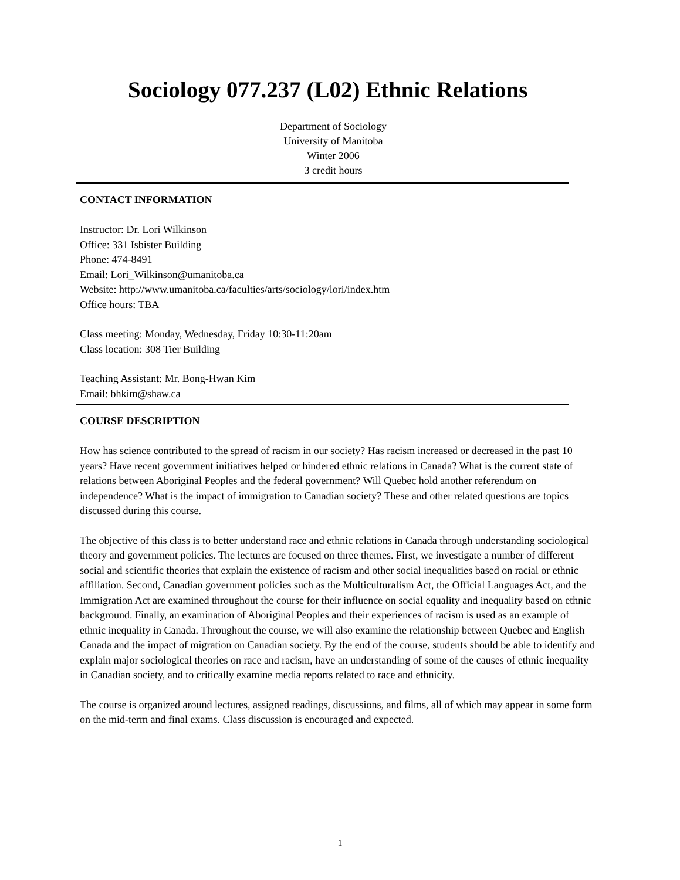Sociology 077.237 (L02) Ethnic Relations
Department of Sociology
University of Manitoba
Winter 2006
3 credit hours
CONTACT INFORMATION
Instructor: Dr. Lori Wilkinson
Office: 331 Isbister Building
Phone: 474-8491
Email: Lori_Wilkinson@umanitoba.ca
Website: http://www.umanitoba.ca/faculties/arts/sociology/lori/index.htm
Office hours: TBA
Class meeting: Monday, Wednesday, Friday 10:30-11:20am
Class location: 308 Tier Building
Teaching Assistant: Mr. Bong-Hwan Kim
Email: bhkim@shaw.ca
COURSE DESCRIPTION
How has science contributed to the spread of racism in our society? Has racism increased or decreased in the past 10 years? Have recent government initiatives helped or hindered ethnic relations in Canada? What is the current state of relations between Aboriginal Peoples and the federal government? Will Quebec hold another referendum on independence? What is the impact of immigration to Canadian society? These and other related questions are topics discussed during this course.
The objective of this class is to better understand race and ethnic relations in Canada through understanding sociological theory and government policies. The lectures are focused on three themes. First, we investigate a number of different social and scientific theories that explain the existence of racism and other social inequalities based on racial or ethnic affiliation. Second, Canadian government policies such as the Multiculturalism Act, the Official Languages Act, and the Immigration Act are examined throughout the course for their influence on social equality and inequality based on ethnic background. Finally, an examination of Aboriginal Peoples and their experiences of racism is used as an example of ethnic inequality in Canada. Throughout the course, we will also examine the relationship between Quebec and English Canada and the impact of migration on Canadian society. By the end of the course, students should be able to identify and explain major sociological theories on race and racism, have an understanding of some of the causes of ethnic inequality in Canadian society, and to critically examine media reports related to race and ethnicity.
The course is organized around lectures, assigned readings, discussions, and films, all of which may appear in some form on the mid-term and final exams. Class discussion is encouraged and expected.
1